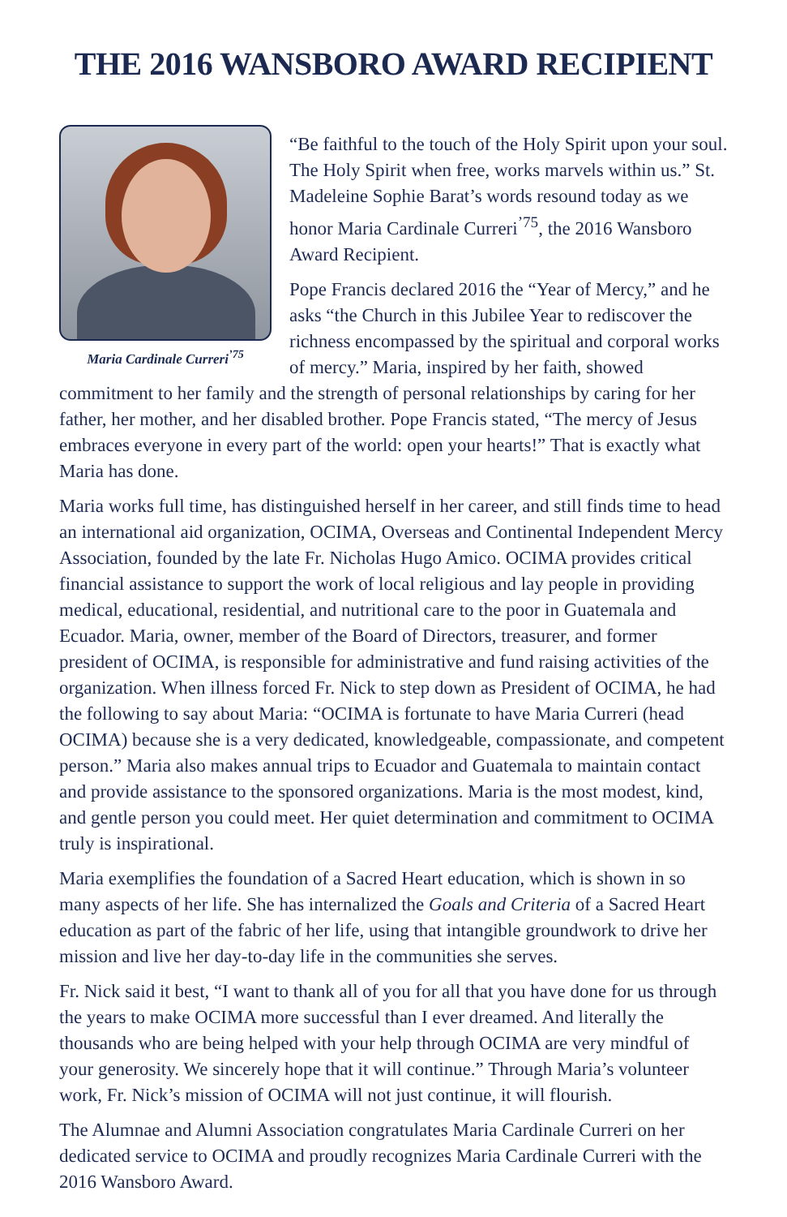THE 2016 WANSBORO AWARD RECIPIENT
Maria Cardinale Curreri<sup>’75</sup>
“Be faithful to the touch of the Holy Spirit upon your soul. The Holy Spirit when free, works marvels within us.” St. Madeleine Sophie Barat’s words resound today as we honor Maria Cardinale Curreri<sup>’75</sup>, the 2016 Wansboro Award Recipient.
Pope Francis declared 2016 the “Year of Mercy,” and he asks “the Church in this Jubilee Year to rediscover the richness encompassed by the spiritual and corporal works of mercy.” Maria, inspired by her faith, showed commitment to her family and the strength of personal relationships by caring for her father, her mother, and her disabled brother. Pope Francis stated, “The mercy of Jesus embraces everyone in every part of the world: open your hearts!” That is exactly what Maria has done.
Maria works full time, has distinguished herself in her career, and still finds time to head an international aid organization, OCIMA, Overseas and Continental Independent Mercy Association, founded by the late Fr. Nicholas Hugo Amico. OCIMA provides critical financial assistance to support the work of local religious and lay people in providing medical, educational, residential, and nutritional care to the poor in Guatemala and Ecuador. Maria, owner, member of the Board of Directors, treasurer, and former president of OCIMA, is responsible for administrative and fund raising activities of the organization. When illness forced Fr. Nick to step down as President of OCIMA, he had the following to say about Maria: “OCIMA is fortunate to have Maria Curreri (head OCIMA) because she is a very dedicated, knowledgeable, compassionate, and competent person.” Maria also makes annual trips to Ecuador and Guatemala to maintain contact and provide assistance to the sponsored organizations. Maria is the most modest, kind, and gentle person you could meet. Her quiet determination and commitment to OCIMA truly is inspirational.
Maria exemplifies the foundation of a Sacred Heart education, which is shown in so many aspects of her life. She has internalized the Goals and Criteria of a Sacred Heart education as part of the fabric of her life, using that intangible groundwork to drive her mission and live her day-to-day life in the communities she serves.
Fr. Nick said it best, “I want to thank all of you for all that you have done for us through the years to make OCIMA more successful than I ever dreamed. And literally the thousands who are being helped with your help through OCIMA are very mindful of your generosity. We sincerely hope that it will continue.” Through Maria’s volunteer work, Fr. Nick’s mission of OCIMA will not just continue, it will flourish.
The Alumnae and Alumni Association congratulates Maria Cardinale Curreri on her dedicated service to OCIMA and proudly recognizes Maria Cardinale Curreri with the 2016 Wansboro Award.